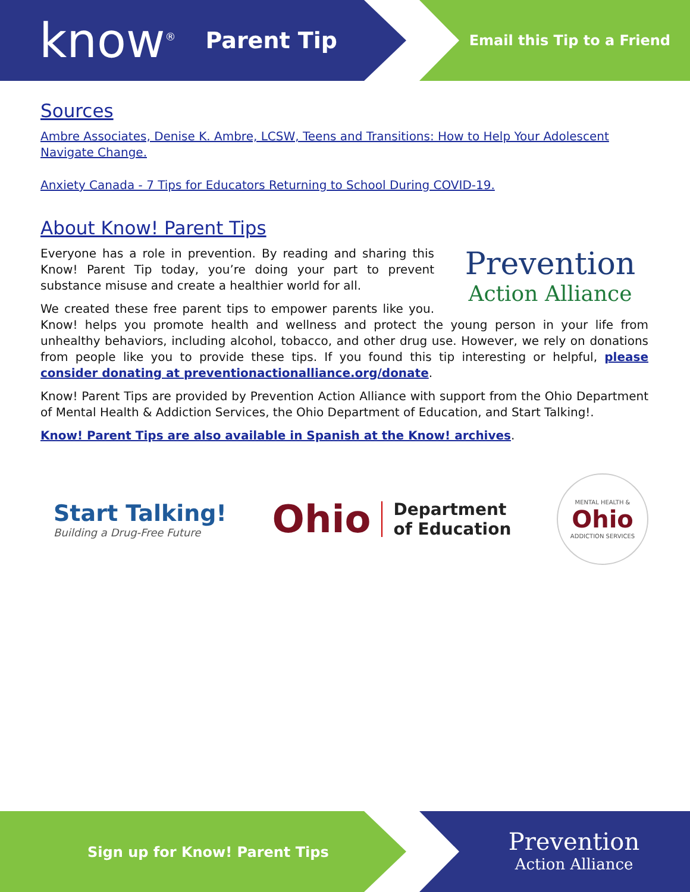know<sup>®</sup> Parent Tip Email this Tip to a Friend
Sources
Ambre Associates, Denise K. Ambre, LCSW, Teens and Transitions: How to Help Your Adolescent Navigate Change.
Anxiety Canada - 7 Tips for Educators Returning to School During COVID-19.
About Know! Parent Tips
Prevention
Action Alliance
Everyone has a role in prevention. By reading and sharing this Know! Parent Tip today, you’re doing your part to prevent substance misuse and create a healthier world for all.
We created these free parent tips to empower parents like you. Know! helps you promote health and wellness and protect the young person in your life from unhealthy behaviors, including alcohol, tobacco, and other drug use. However, we rely on donations from people like you to provide these tips. If you found this tip interesting or helpful, please consider donating at preventionactionalliance.org/donate.
Know! Parent Tips are provided by Prevention Action Alliance with support from the Ohio Department of Mental Health & Addiction Services, the Ohio Department of Education, and Start Talking!.
Know! Parent Tips are also available in Spanish at the Know! archives.
Start Talking!
Building a Drug-Free Future
Ohio Department
of Education
MENTAL HEALTH &
Ohio
ADDICTION SERVICES
Sign up for Know! Parent Tips
Prevention
Action Alliance